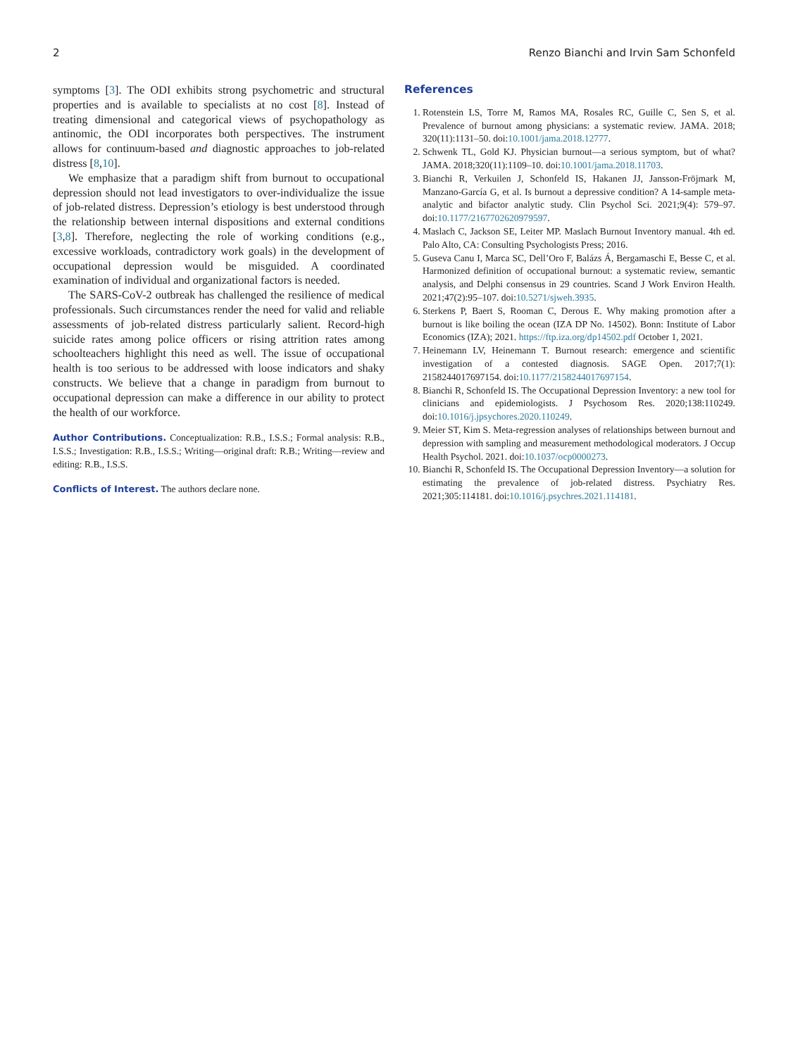2 Renzo Bianchi and Irvin Sam Schonfeld
symptoms [3]. The ODI exhibits strong psychometric and structural properties and is available to specialists at no cost [8]. Instead of treating dimensional and categorical views of psychopathology as antinomic, the ODI incorporates both perspectives. The instrument allows for continuum-based and diagnostic approaches to job-related distress [8,10].
We emphasize that a paradigm shift from burnout to occupational depression should not lead investigators to over-individualize the issue of job-related distress. Depression’s etiology is best understood through the relationship between internal dispositions and external conditions [3,8]. Therefore, neglecting the role of working conditions (e.g., excessive workloads, contradictory work goals) in the development of occupational depression would be misguided. A coordinated examination of individual and organizational factors is needed.
The SARS-CoV-2 outbreak has challenged the resilience of medical professionals. Such circumstances render the need for valid and reliable assessments of job-related distress particularly salient. Record-high suicide rates among police officers or rising attrition rates among schoolteachers highlight this need as well. The issue of occupational health is too serious to be addressed with loose indicators and shaky constructs. We believe that a change in paradigm from burnout to occupational depression can make a difference in our ability to protect the health of our workforce.
Author Contributions. Conceptualization: R.B., I.S.S.; Formal analysis: R.B., I.S.S.; Investigation: R.B., I.S.S.; Writing—original draft: R.B.; Writing—review and editing: R.B., I.S.S.
Conflicts of Interest. The authors declare none.
References
1. Rotenstein LS, Torre M, Ramos MA, Rosales RC, Guille C, Sen S, et al. Prevalence of burnout among physicians: a systematic review. JAMA. 2018; 320(11):1131–50. doi:10.1001/jama.2018.12777.
2. Schwenk TL, Gold KJ. Physician burnout—a serious symptom, but of what? JAMA. 2018;320(11):1109–10. doi:10.1001/jama.2018.11703.
3. Bianchi R, Verkuilen J, Schonfeld IS, Hakanen JJ, Jansson-Fröjmark M, Manzano-García G, et al. Is burnout a depressive condition? A 14-sample meta-analytic and bifactor analytic study. Clin Psychol Sci. 2021;9(4): 579–97. doi:10.1177/2167702620979597.
4. Maslach C, Jackson SE, Leiter MP. Maslach Burnout Inventory manual. 4th ed. Palo Alto, CA: Consulting Psychologists Press; 2016.
5. Guseva Canu I, Marca SC, Dell’Oro F, Balázs Á, Bergamaschi E, Besse C, et al. Harmonized definition of occupational burnout: a systematic review, semantic analysis, and Delphi consensus in 29 countries. Scand J Work Environ Health. 2021;47(2):95–107. doi:10.5271/sjweh.3935.
6. Sterkens P, Baert S, Rooman C, Derous E. Why making promotion after a burnout is like boiling the ocean (IZA DP No. 14502). Bonn: Institute of Labor Economics (IZA); 2021. https://ftp.iza.org/dp14502.pdf October 1, 2021.
7. Heinemann LV, Heinemann T. Burnout research: emergence and scientific investigation of a contested diagnosis. SAGE Open. 2017;7(1): 2158244017697154. doi:10.1177/2158244017697154.
8. Bianchi R, Schonfeld IS. The Occupational Depression Inventory: a new tool for clinicians and epidemiologists. J Psychosom Res. 2020;138:110249. doi:10.1016/j.jpsychores.2020.110249.
9. Meier ST, Kim S. Meta-regression analyses of relationships between burnout and depression with sampling and measurement methodological moderators. J Occup Health Psychol. 2021. doi:10.1037/ocp0000273.
10. Bianchi R, Schonfeld IS. The Occupational Depression Inventory—a solution for estimating the prevalence of job-related distress. Psychiatry Res. 2021;305:114181. doi:10.1016/j.psychres.2021.114181.